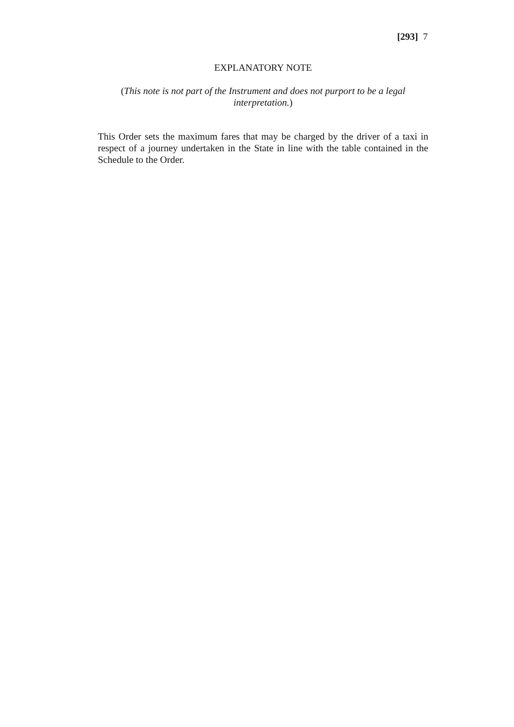[293] 7
EXPLANATORY NOTE
(This note is not part of the Instrument and does not purport to be a legal interpretation.)
This Order sets the maximum fares that may be charged by the driver of a taxi in respect of a journey undertaken in the State in line with the table contained in the Schedule to the Order.